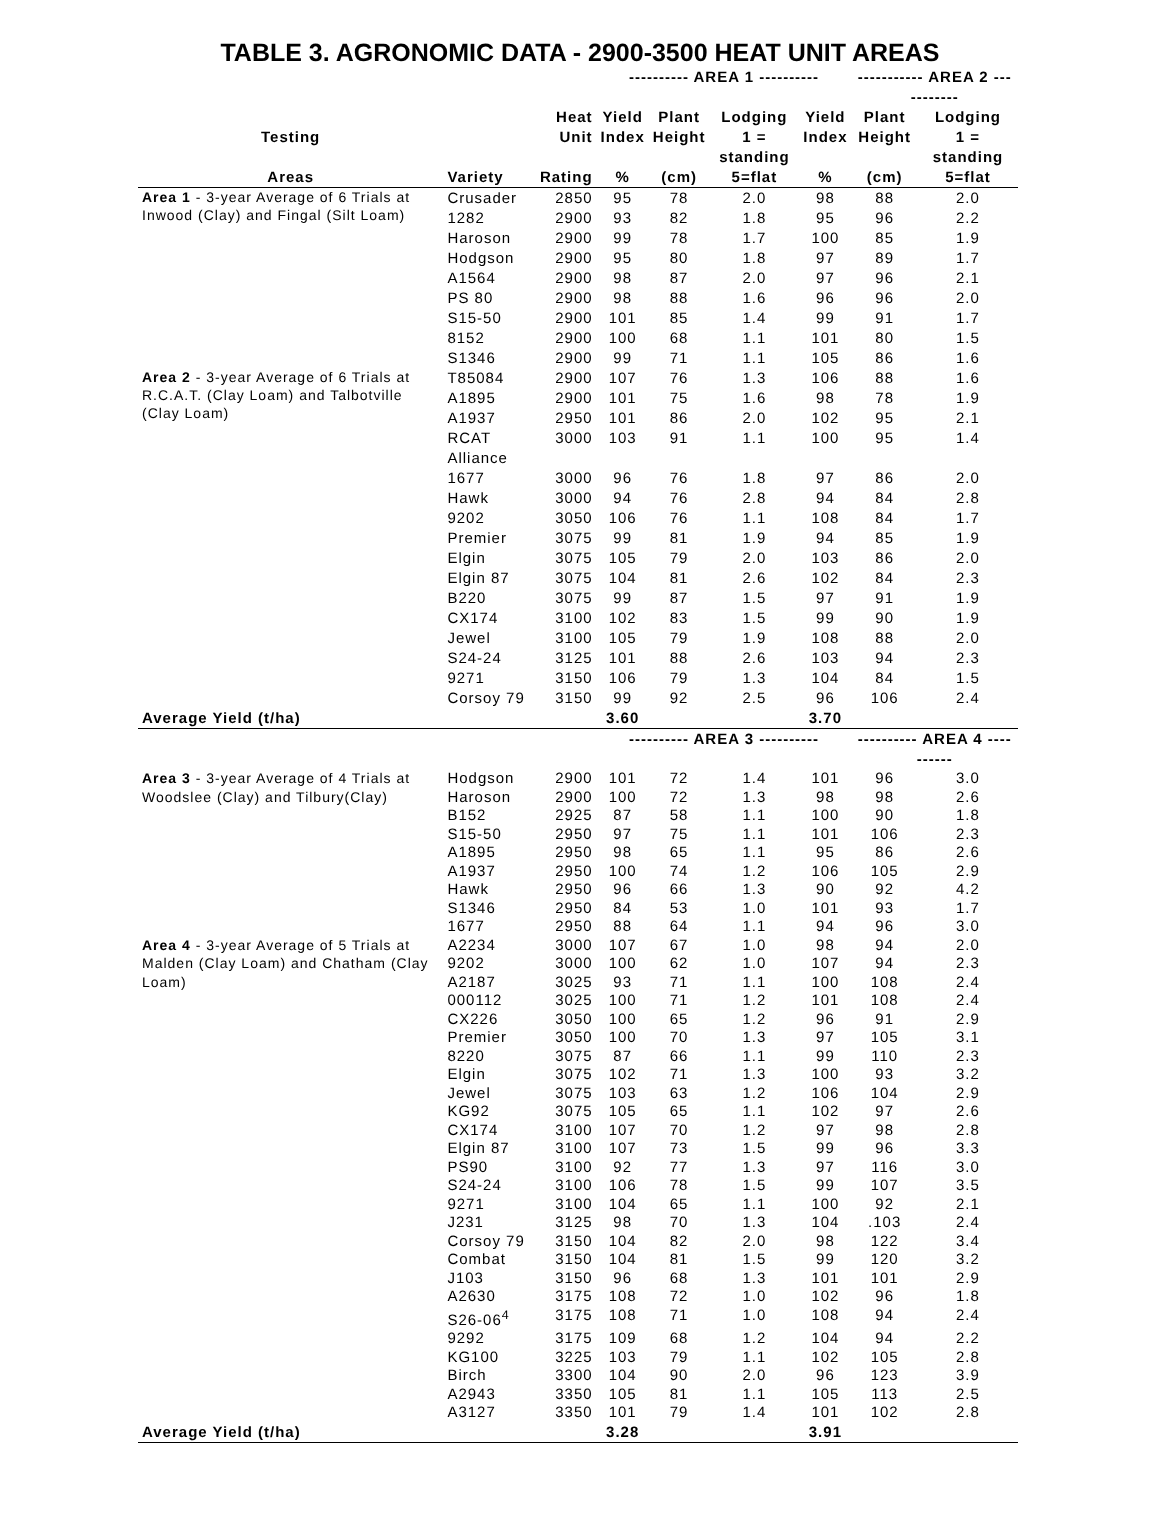TABLE 3. AGRONOMIC DATA - 2900-3500 HEAT UNIT AREAS
| | | | ---------- AREA 1 ---------- | | | | ----------- AREA 2 ----------- | |
| --- | --- | --- | --- | --- | --- | --- | --- | --- |
| | | Heat | Yield | Plant | Lodging | Yield | Plant | Lodging |
| Testing | | Unit | Index | Height | 1 = standing | Index | Height | 1 = standing |
| Areas | Variety | Rating | % | (cm) | 5=flat | % | (cm) | 5=flat |
| Area 1 - 3-year Average of 6 Trials at Inwood (Clay) and Fingal (Silt Loam) | Crusader | 2850 | 95 | 78 | 2.0 | 98 | 88 | 2.0 |
| | 1282 | 2900 | 93 | 82 | 1.8 | 95 | 96 | 2.2 |
| | Haroson | 2900 | 99 | 78 | 1.7 | 100 | 85 | 1.9 |
| | Hodgson | 2900 | 95 | 80 | 1.8 | 97 | 89 | 1.7 |
| | A1564 | 2900 | 98 | 87 | 2.0 | 97 | 96 | 2.1 |
| | PS 80 | 2900 | 98 | 88 | 1.6 | 96 | 96 | 2.0 |
| | S15-50 | 2900 | 101 | 85 | 1.4 | 99 | 91 | 1.7 |
| | 8152 | 2900 | 100 | 68 | 1.1 | 101 | 80 | 1.5 |
| | S1346 | 2900 | 99 | 71 | 1.1 | 105 | 86 | 1.6 |
| Area 2 - 3-year Average of 6 Trials at R.C.A.T. (Clay Loam) and Talbotville (Clay Loam) | T85084 | 2900 | 107 | 76 | 1.3 | 106 | 88 | 1.6 |
| | A1895 | 2900 | 101 | 75 | 1.6 | 98 | 78 | 1.9 |
| | A1937 | 2950 | 101 | 86 | 2.0 | 102 | 95 | 2.1 |
| | RCAT Alliance | 3000 | 103 | 91 | 1.1 | 100 | 95 | 1.4 |
| | 1677 | 3000 | 96 | 76 | 1.8 | 97 | 86 | 2.0 |
| | Hawk | 3000 | 94 | 76 | 2.8 | 94 | 84 | 2.8 |
| | 9202 | 3050 | 106 | 76 | 1.1 | 108 | 84 | 1.7 |
| | Premier | 3075 | 99 | 81 | 1.9 | 94 | 85 | 1.9 |
| | Elgin | 3075 | 105 | 79 | 2.0 | 103 | 86 | 2.0 |
| | Elgin 87 | 3075 | 104 | 81 | 2.6 | 102 | 84 | 2.3 |
| | B220 | 3075 | 99 | 87 | 1.5 | 97 | 91 | 1.9 |
| | CX174 | 3100 | 102 | 83 | 1.5 | 99 | 90 | 1.9 |
| | Jewel | 3100 | 105 | 79 | 1.9 | 108 | 88 | 2.0 |
| | S24-24 | 3125 | 101 | 88 | 2.6 | 103 | 94 | 2.3 |
| | 9271 | 3150 | 106 | 79 | 1.3 | 104 | 84 | 1.5 |
| | Corsoy 79 | 3150 | 99 | 92 | 2.5 | 96 | 106 | 2.4 |
| Average Yield (t/ha) | | | 3.60 | | | 3.70 | | |
| | | | ---------- AREA 3 ---------- | | | | ---------- AREA 4 ---------- | |
| Area 3 - 3-year Average of 4 Trials at Woodslee (Clay) and Tilbury(Clay) | Hodgson | 2900 | 101 | 72 | 1.4 | 101 | 96 | 3.0 |
| | Haroson | 2900 | 100 | 72 | 1.3 | 98 | 98 | 2.6 |
| | B152 | 2925 | 87 | 58 | 1.1 | 100 | 90 | 1.8 |
| | S15-50 | 2950 | 97 | 75 | 1.1 | 101 | 106 | 2.3 |
| | A1895 | 2950 | 98 | 65 | 1.1 | 95 | 86 | 2.6 |
| | A1937 | 2950 | 100 | 74 | 1.2 | 106 | 105 | 2.9 |
| | Hawk | 2950 | 96 | 66 | 1.3 | 90 | 92 | 4.2 |
| | S1346 | 2950 | 84 | 53 | 1.0 | 101 | 93 | 1.7 |
| | 1677 | 2950 | 88 | 64 | 1.1 | 94 | 96 | 3.0 |
| Area 4 - 3-year Average of 5 Trials at Malden (Clay Loam) and Chatham (Clay Loam) | A2234 | 3000 | 107 | 67 | 1.0 | 98 | 94 | 2.0 |
| | 9202 | 3000 | 100 | 62 | 1.0 | 107 | 94 | 2.3 |
| | A2187 | 3025 | 93 | 71 | 1.1 | 100 | 108 | 2.4 |
| | 000112 | 3025 | 100 | 71 | 1.2 | 101 | 108 | 2.4 |
| | CX226 | 3050 | 100 | 65 | 1.2 | 96 | 91 | 2.9 |
| | Premier | 3050 | 100 | 70 | 1.3 | 97 | 105 | 3.1 |
| | 8220 | 3075 | 87 | 66 | 1.1 | 99 | 110 | 2.3 |
| | Elgin | 3075 | 102 | 71 | 1.3 | 100 | 93 | 3.2 |
| | Jewel | 3075 | 103 | 63 | 1.2 | 106 | 104 | 2.9 |
| | KG92 | 3075 | 105 | 65 | 1.1 | 102 | 97 | 2.6 |
| | CX174 | 3100 | 107 | 70 | 1.2 | 97 | 98 | 2.8 |
| | Elgin 87 | 3100 | 107 | 73 | 1.5 | 99 | 96 | 3.3 |
| | PS90 | 3100 | 92 | 77 | 1.3 | 97 | 116 | 3.0 |
| | S24-24 | 3100 | 106 | 78 | 1.5 | 99 | 107 | 3.5 |
| | 9271 | 3100 | 104 | 65 | 1.1 | 100 | 92 | 2.1 |
| | J231 | 3125 | 98 | 70 | 1.3 | 104 | .103 | 2.4 |
| | Corsoy 79 | 3150 | 104 | 82 | 2.0 | 98 | 122 | 3.4 |
| | Combat | 3150 | 104 | 81 | 1.5 | 99 | 120 | 3.2 |
| | J103 | 3150 | 96 | 68 | 1.3 | 101 | 101 | 2.9 |
| | A2630 | 3175 | 108 | 72 | 1.0 | 102 | 96 | 1.8 |
| | S26-06<sup>4</sup> | 3175 | 108 | 71 | 1.0 | 108 | 94 | 2.4 |
| | 9292 | 3175 | 109 | 68 | 1.2 | 104 | 94 | 2.2 |
| | KG100 | 3225 | 103 | 79 | 1.1 | 102 | 105 | 2.8 |
| | Birch | 3300 | 104 | 90 | 2.0 | 96 | 123 | 3.9 |
| | A2943 | 3350 | 105 | 81 | 1.1 | 105 | 113 | 2.5 |
| | A3127 | 3350 | 101 | 79 | 1.4 | 101 | 102 | 2.8 |
| Average Yield (t/ha) | | | 3.28 | | | 3.91 | | |